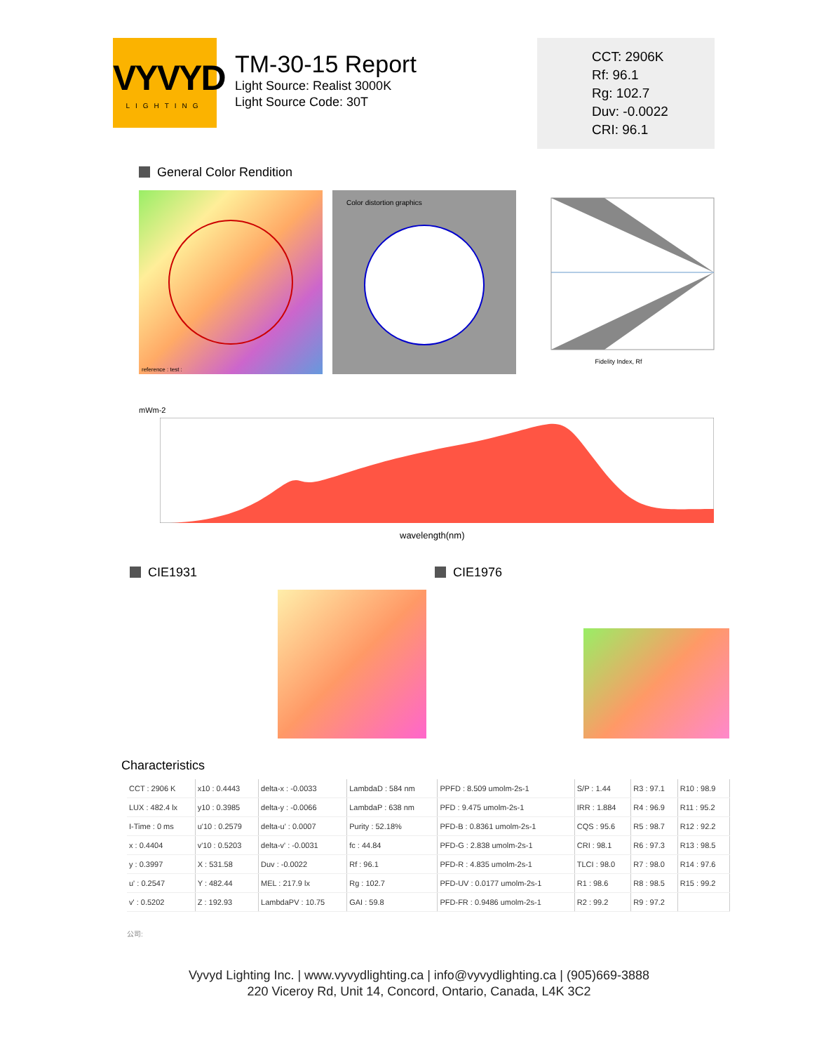VYVYD
LIGHTING
TM-30-15 Report
Light Source: Realist 3000K
Light Source Code: 30T
CCT: 2906K
Rf: 96.1
Rg: 102.7
Duv: -0.0022
CRI: 96.1
General Color Rendition
reference : test : Color distortion graphics Fidelity Index, Rf
mWm-2
wavelength(nm)
CIE1931 CIE1976
Characteristics
| CCT : 2906 K | x10 : 0.4443 | delta-x : -0.0033 | LambdaD : 584 nm | PPFD : 8.509 umolm-2s-1 | S/P : 1.44 | R3 : 97.1 | R10 : 98.9 |
| LUX : 482.4 lx | y10 : 0.3985 | delta-y : -0.0066 | LambdaP : 638 nm | PFD : 9.475 umolm-2s-1 | IRR : 1.884 | R4 : 96.9 | R11 : 95.2 |
| I-Time : 0 ms | u'10 : 0.2579 | delta-u' : 0.0007 | Purity : 52.18% | PFD-B : 0.8361 umolm-2s-1 | CQS : 95.6 | R5 : 98.7 | R12 : 92.2 |
| x : 0.4404 | v'10 : 0.5203 | delta-v' : -0.0031 | fc : 44.84 | PFD-G : 2.838 umolm-2s-1 | CRI : 98.1 | R6 : 97.3 | R13 : 98.5 |
| y : 0.3997 | X : 531.58 | Duv : -0.0022 | Rf : 96.1 | PFD-R : 4.835 umolm-2s-1 | TLCI : 98.0 | R7 : 98.0 | R14 : 97.6 |
| u' : 0.2547 | Y : 482.44 | MEL : 217.9 lx | Rg : 102.7 | PFD-UV : 0.0177 umolm-2s-1 | R1 : 98.6 | R8 : 98.5 | R15 : 99.2 |
| v' : 0.5202 | Z : 192.93 | LambdaPV : 10.75 | GAI : 59.8 | PFD-FR : 0.9486 umolm-2s-1 | R2 : 99.2 | R9 : 97.2 | |
公司:
Vyvyd Lighting Inc. | www.vyvydlighting.ca | info@vyvydlighting.ca | (905)669-3888
220 Viceroy Rd, Unit 14, Concord, Ontario, Canada, L4K 3C2